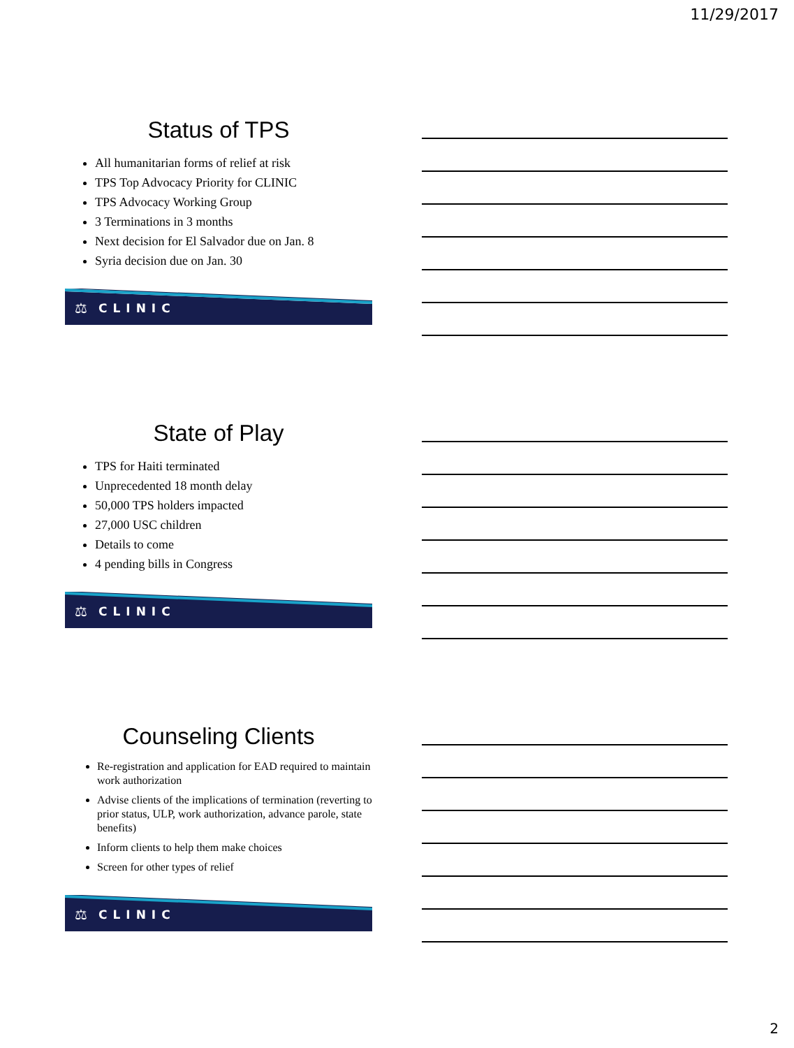11/29/2017
Status of TPS
All humanitarian forms of relief at risk
TPS Top Advocacy Priority for CLINIC
TPS Advocacy Working Group
3 Terminations in 3 months
Next decision for El Salvador due on Jan. 8
Syria decision due on Jan. 30
⚖ CLINIC
State of Play
TPS for Haiti terminated
Unprecedented 18 month delay
50,000 TPS holders impacted
27,000 USC children
Details to come
4 pending bills in Congress
⚖ CLINIC
Counseling Clients
Re-registration and application for EAD required to maintain work authorization
Advise clients of the implications of termination (reverting to prior status, ULP, work authorization, advance parole, state benefits)
Inform clients to help them make choices
Screen for other types of relief
⚖ CLINIC
2